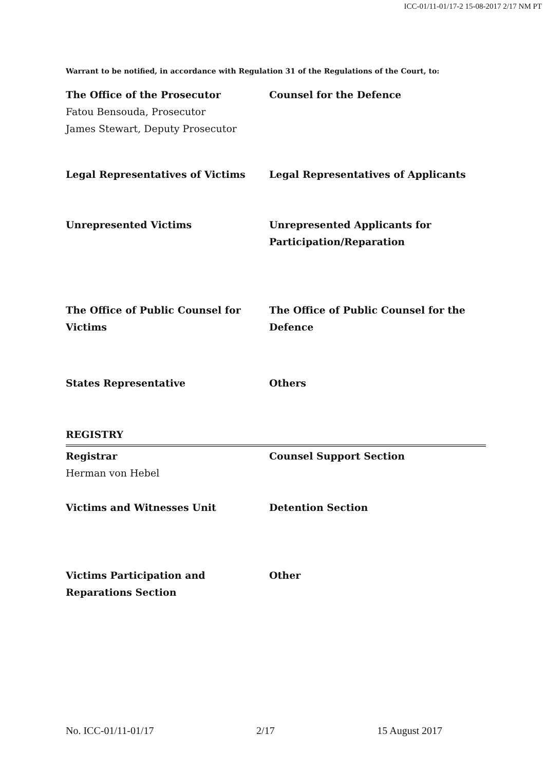ICC-01/11-01/17-2 15-08-2017 2/17 NM PT
Warrant to be notified, in accordance with Regulation 31 of the Regulations of the Court, to:
The Office of the Prosecutor
Fatou Bensouda, Prosecutor
James Stewart, Deputy Prosecutor
Counsel for the Defence
Legal Representatives of Victims Legal Representatives of Applicants
Unrepresented Victims Unrepresented Applicants for Participation/Reparation
The Office of Public Counsel for Victims
The Office of Public Counsel for the Defence
States Representative Others
REGISTRY
Registrar
Herman von Hebel
Counsel Support Section
Victims and Witnesses Unit Detention Section
Victims Participation and Reparations Section
Other
No. ICC-01/11-01/17 2/17 15 August 2017